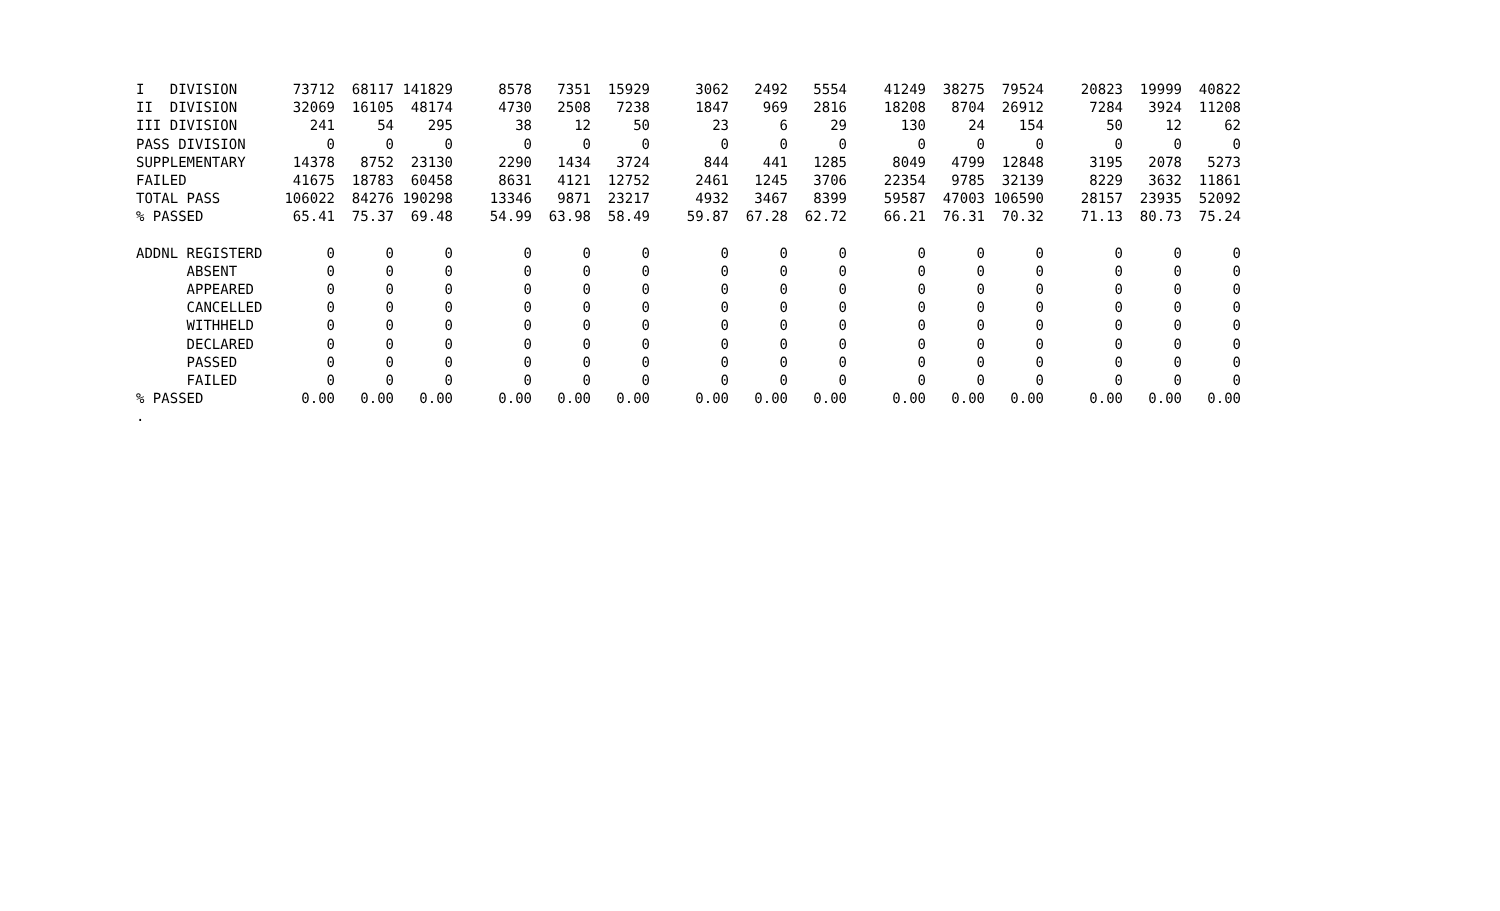| I DIVISION | 73712 | 68117 | 141829 | 8578 | 7351 | 15929 | 3062 | 2492 | 5554 | 41249 | 38275 | 79524 | 20823 | 19999 | 40822 |
| II DIVISION | 32069 | 16105 | 48174 | 4730 | 2508 | 7238 | 1847 | 969 | 2816 | 18208 | 8704 | 26912 | 7284 | 3924 | 11208 |
| III DIVISION | 241 | 54 | 295 | 38 | 12 | 50 | 23 | 6 | 29 | 130 | 24 | 154 | 50 | 12 | 62 |
| PASS DIVISION | 0 | 0 | 0 | 0 | 0 | 0 | 0 | 0 | 0 | 0 | 0 | 0 | 0 | 0 | 0 |
| SUPPLEMENTARY | 14378 | 8752 | 23130 | 2290 | 1434 | 3724 | 844 | 441 | 1285 | 8049 | 4799 | 12848 | 3195 | 2078 | 5273 |
| FAILED | 41675 | 18783 | 60458 | 8631 | 4121 | 12752 | 2461 | 1245 | 3706 | 22354 | 9785 | 32139 | 8229 | 3632 | 11861 |
| TOTAL PASS | 106022 | 84276 | 190298 | 13346 | 9871 | 23217 | 4932 | 3467 | 8399 | 59587 | 47003 | 106590 | 28157 | 23935 | 52092 |
| % PASSED | 65.41 | 75.37 | 69.48 | 54.99 | 63.98 | 58.49 | 59.87 | 67.28 | 62.72 | 66.21 | 76.31 | 70.32 | 71.13 | 80.73 | 75.24 |
| ADDNL REGISTERD | 0 | 0 | 0 | 0 | 0 | 0 | 0 | 0 | 0 | 0 | 0 | 0 | 0 | 0 | 0 |
| ABSENT | 0 | 0 | 0 | 0 | 0 | 0 | 0 | 0 | 0 | 0 | 0 | 0 | 0 | 0 | 0 |
| APPEARED | 0 | 0 | 0 | 0 | 0 | 0 | 0 | 0 | 0 | 0 | 0 | 0 | 0 | 0 | 0 |
| CANCELLED | 0 | 0 | 0 | 0 | 0 | 0 | 0 | 0 | 0 | 0 | 0 | 0 | 0 | 0 | 0 |
| WITHHELD | 0 | 0 | 0 | 0 | 0 | 0 | 0 | 0 | 0 | 0 | 0 | 0 | 0 | 0 | 0 |
| DECLARED | 0 | 0 | 0 | 0 | 0 | 0 | 0 | 0 | 0 | 0 | 0 | 0 | 0 | 0 | 0 |
| PASSED | 0 | 0 | 0 | 0 | 0 | 0 | 0 | 0 | 0 | 0 | 0 | 0 | 0 | 0 | 0 |
| FAILED | 0 | 0 | 0 | 0 | 0 | 0 | 0 | 0 | 0 | 0 | 0 | 0 | 0 | 0 | 0 |
| % PASSED | 0.00 | 0.00 | 0.00 | 0.00 | 0.00 | 0.00 | 0.00 | 0.00 | 0.00 | 0.00 | 0.00 | 0.00 | 0.00 | 0.00 | 0.00 |
| . | | | | | | | | | | | | | | | |